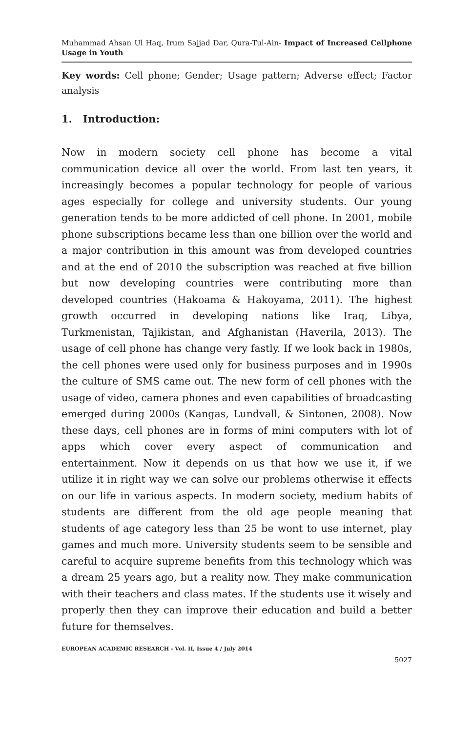Muhammad Ahsan Ul Haq, Irum Sajjad Dar, Qura-Tul-Ain- Impact of Increased Cellphone Usage in Youth
Key words: Cell phone; Gender; Usage pattern; Adverse effect; Factor analysis
1. Introduction:
Now in modern society cell phone has become a vital communication device all over the world. From last ten years, it increasingly becomes a popular technology for people of various ages especially for college and university students. Our young generation tends to be more addicted of cell phone. In 2001, mobile phone subscriptions became less than one billion over the world and a major contribution in this amount was from developed countries and at the end of 2010 the subscription was reached at five billion but now developing countries were contributing more than developed countries (Hakoama & Hakoyama, 2011). The highest growth occurred in developing nations like Iraq, Libya, Turkmenistan, Tajikistan, and Afghanistan (Haverila, 2013). The usage of cell phone has change very fastly. If we look back in 1980s, the cell phones were used only for business purposes and in 1990s the culture of SMS came out. The new form of cell phones with the usage of video, camera phones and even capabilities of broadcasting emerged during 2000s (Kangas, Lundvall, & Sintonen, 2008). Now these days, cell phones are in forms of mini computers with lot of apps which cover every aspect of communication and entertainment. Now it depends on us that how we use it, if we utilize it in right way we can solve our problems otherwise it effects on our life in various aspects. In modern society, medium habits of students are different from the old age people meaning that students of age category less than 25 be wont to use internet, play games and much more. University students seem to be sensible and careful to acquire supreme benefits from this technology which was a dream 25 years ago, but a reality now. They make communication with their teachers and class mates. If the students use it wisely and properly then they can improve their education and build a better future for themselves.
EUROPEAN ACADEMIC RESEARCH - Vol. II, Issue 4 / July 2014
5027